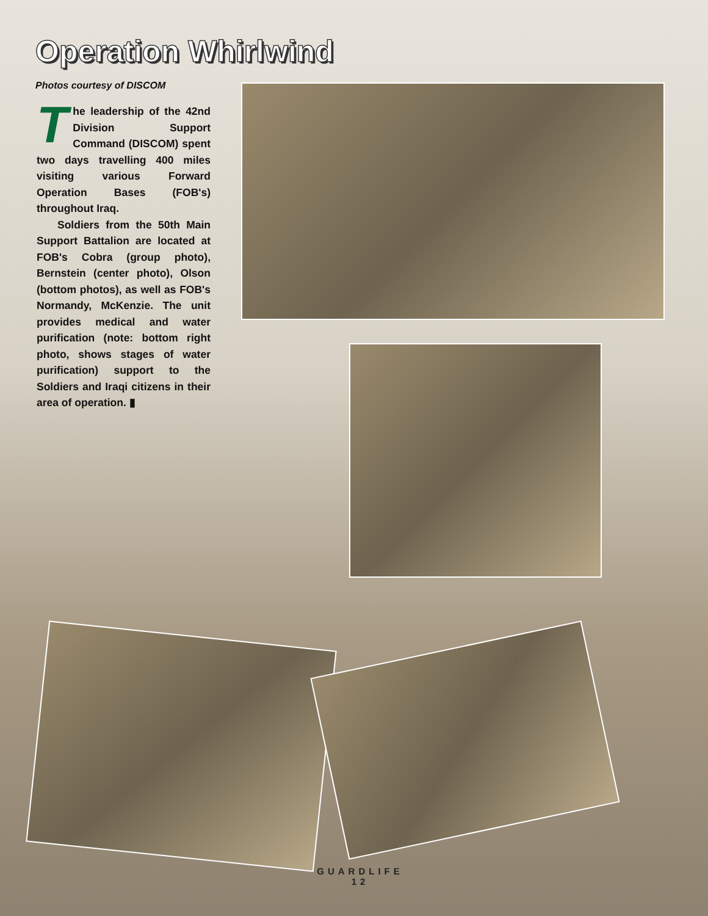Operation Whirlwind
Photos courtesy of DISCOM
The leadership of the 42nd Division Support Command (DISCOM) spent two days travelling 400 miles visiting various Forward Operation Bases (FOB's) throughout Iraq.
Soldiers from the 50th Main Support Battalion are located at FOB's Cobra (group photo), Bernstein (center photo), Olson (bottom photos), as well as FOB's Normandy, McKenzie. The unit provides medical and water purification (note: bottom right photo, shows stages of water purification) support to the Soldiers and Iraqi citizens in their area of operation. ▮
GUARDLIFE
12